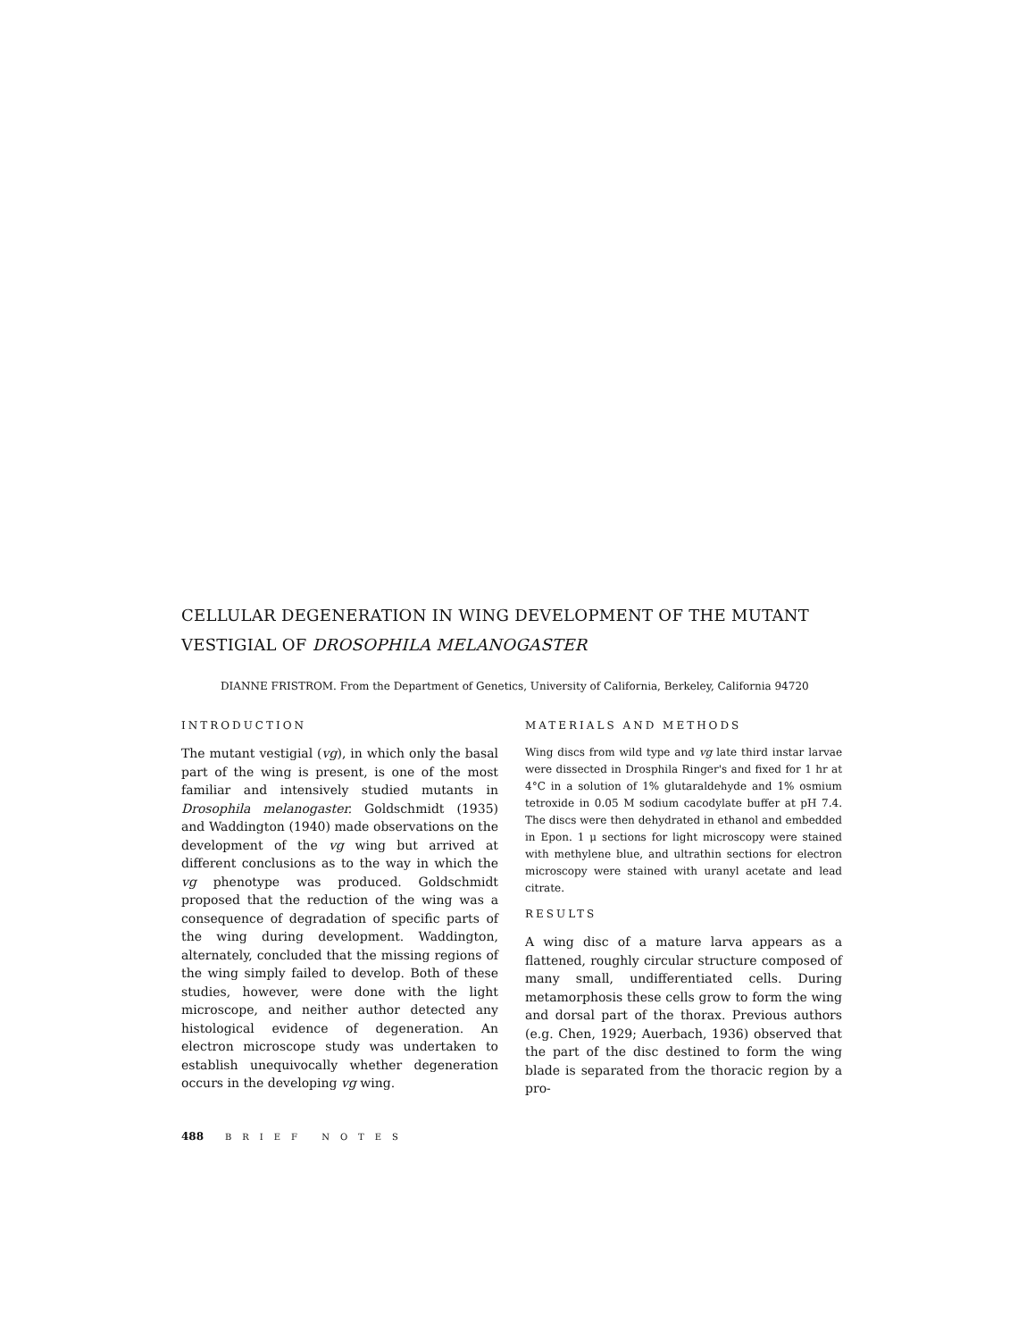CELLULAR DEGENERATION IN WING DEVELOPMENT OF THE MUTANT VESTIGIAL OF DROSOPHILA MELANOGASTER
DIANNE FRISTROM. From the Department of Genetics, University of California, Berkeley, California 94720
INTRODUCTION
The mutant vestigial (vg), in which only the basal part of the wing is present, is one of the most familiar and intensively studied mutants in Drosophila melanogaster. Goldschmidt (1935) and Waddington (1940) made observations on the development of the vg wing but arrived at different conclusions as to the way in which the vg phenotype was produced. Goldschmidt proposed that the reduction of the wing was a consequence of degradation of specific parts of the wing during development. Waddington, alternately, concluded that the missing regions of the wing simply failed to develop. Both of these studies, however, were done with the light microscope, and neither author detected any histological evidence of degeneration. An electron microscope study was undertaken to establish unequivocally whether degeneration occurs in the developing vg wing.
MATERIALS AND METHODS
Wing discs from wild type and vg late third instar larvae were dissected in Drosphila Ringer's and fixed for 1 hr at 4°C in a solution of 1% glutaraldehyde and 1% osmium tetroxide in 0.05 M sodium cacodylate buffer at pH 7.4. The discs were then dehydrated in ethanol and embedded in Epon. 1 μ sections for light microscopy were stained with methylene blue, and ultrathin sections for electron microscopy were stained with uranyl acetate and lead citrate.
RESULTS
A wing disc of a mature larva appears as a flattened, roughly circular structure composed of many small, undifferentiated cells. During metamorphosis these cells grow to form the wing and dorsal part of the thorax. Previous authors (e.g. Chen, 1929; Auerbach, 1936) observed that the part of the disc destined to form the wing blade is separated from the thoracic region by a pro-
488 BRIEF NOTES